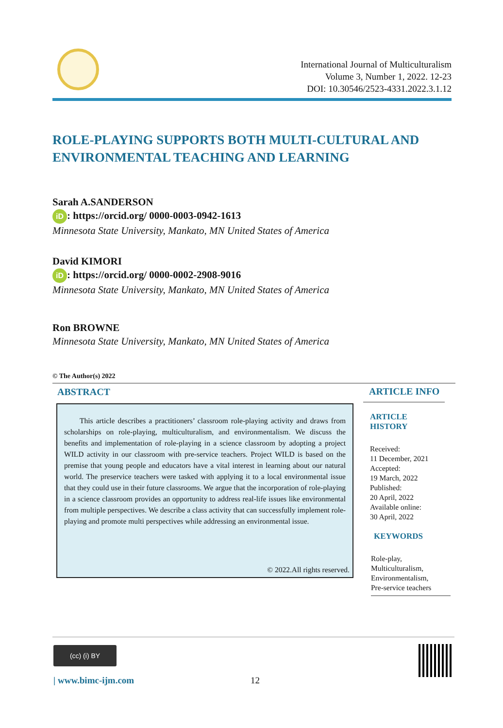International Journal of Multiculturalism
Volume 3, Number 1, 2022. 12-23
DOI: 10.30546/2523-4331.2022.3.1.12
ROLE-PLAYING SUPPORTS BOTH MULTI-CULTURAL AND ENVIRONMENTAL TEACHING AND LEARNING
Sarah A.SANDERSON
iD: https://orcid.org/ 0000-0003-0942-1613
Minnesota State University, Mankato, MN United States of America
David KIMORI
iD: https://orcid.org/ 0000-0002-2908-9016
Minnesota State University, Mankato, MN United States of America
Ron BROWNE
Minnesota State University, Mankato, MN United States of America
© The Author(s) 2022
ABSTRACT
This article describes a practitioners’ classroom role-playing activity and draws from scholarships on role-playing, multiculturalism, and environmentalism. We discuss the benefits and implementation of role-playing in a science classroom by adopting a project WILD activity in our classroom with pre-service teachers. Project WILD is based on the premise that young people and educators have a vital interest in learning about our natural world. The preservice teachers were tasked with applying it to a local environmental issue that they could use in their future classrooms. We argue that the incorporation of role-playing in a science classroom provides an opportunity to address real-life issues like environmental from multiple perspectives. We describe a class activity that can successfully implement role-playing and promote multi perspectives while addressing an environmental issue.
© 2022.All rights reserved.
ARTICLE INFO
ARTICLE HISTORY
Received:
11 December, 2021
Accepted:
19 March, 2022
Published:
20 April, 2022
Available online:
30 April, 2022
KEYWORDS
Role-play,
Multiculturalism,
Environmentalism,
Pre-service teachers
(cc) (i) BY
| www.bimc-ijm.com 12